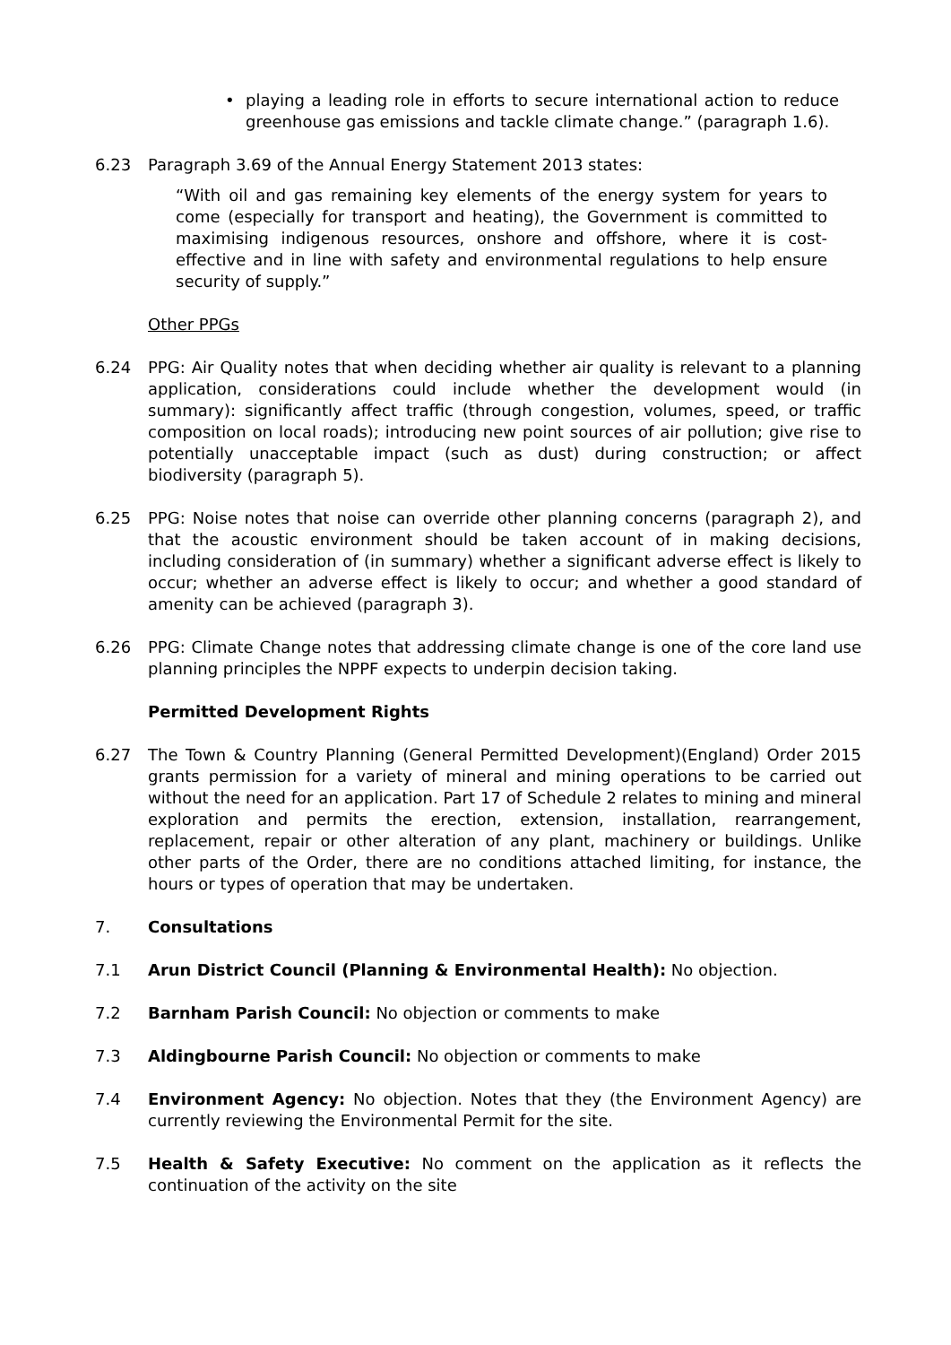• playing a leading role in efforts to secure international action to reduce greenhouse gas emissions and tackle climate change.” (paragraph 1.6).
6.23 Paragraph 3.69 of the Annual Energy Statement 2013 states:
“With oil and gas remaining key elements of the energy system for years to come (especially for transport and heating), the Government is committed to maximising indigenous resources, onshore and offshore, where it is cost-effective and in line with safety and environmental regulations to help ensure security of supply.”
Other PPGs
6.24 PPG: Air Quality notes that when deciding whether air quality is relevant to a planning application, considerations could include whether the development would (in summary): significantly affect traffic (through congestion, volumes, speed, or traffic composition on local roads); introducing new point sources of air pollution; give rise to potentially unacceptable impact (such as dust) during construction; or affect biodiversity (paragraph 5).
6.25 PPG: Noise notes that noise can override other planning concerns (paragraph 2), and that the acoustic environment should be taken account of in making decisions, including consideration of (in summary) whether a significant adverse effect is likely to occur; whether an adverse effect is likely to occur; and whether a good standard of amenity can be achieved (paragraph 3).
6.26 PPG: Climate Change notes that addressing climate change is one of the core land use planning principles the NPPF expects to underpin decision taking.
Permitted Development Rights
6.27 The Town & Country Planning (General Permitted Development)(England) Order 2015 grants permission for a variety of mineral and mining operations to be carried out without the need for an application. Part 17 of Schedule 2 relates to mining and mineral exploration and permits the erection, extension, installation, rearrangement, replacement, repair or other alteration of any plant, machinery or buildings. Unlike other parts of the Order, there are no conditions attached limiting, for instance, the hours or types of operation that may be undertaken.
7. Consultations
7.1 Arun District Council (Planning & Environmental Health): No objection.
7.2 Barnham Parish Council: No objection or comments to make
7.3 Aldingbourne Parish Council: No objection or comments to make
7.4 Environment Agency: No objection. Notes that they (the Environment Agency) are currently reviewing the Environmental Permit for the site.
7.5 Health & Safety Executive: No comment on the application as it reflects the continuation of the activity on the site